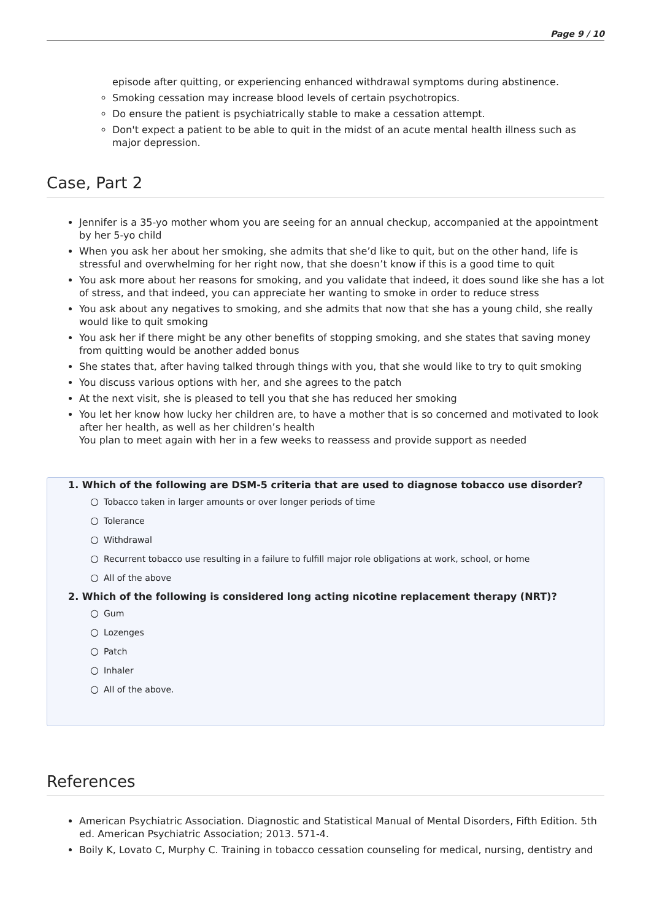Page 9 / 10
episode after quitting, or experiencing enhanced withdrawal symptoms during abstinence.
Smoking cessation may increase blood levels of certain psychotropics.
Do ensure the patient is psychiatrically stable to make a cessation attempt.
Don't expect a patient to be able to quit in the midst of an acute mental health illness such as major depression.
Case, Part 2
Jennifer is a 35-yo mother whom you are seeing for an annual checkup, accompanied at the appointment by her 5-yo child
When you ask her about her smoking, she admits that she’d like to quit, but on the other hand, life is stressful and overwhelming for her right now, that she doesn’t know if this is a good time to quit
You ask more about her reasons for smoking, and you validate that indeed, it does sound like she has a lot of stress, and that indeed, you can appreciate her wanting to smoke in order to reduce stress
You ask about any negatives to smoking, and she admits that now that she has a young child, she really would like to quit smoking
You ask her if there might be any other benefits of stopping smoking, and she states that saving money from quitting would be another added bonus
She states that, after having talked through things with you, that she would like to try to quit smoking
You discuss various options with her, and she agrees to the patch
At the next visit, she is pleased to tell you that she has reduced her smoking
You let her know how lucky her children are, to have a mother that is so concerned and motivated to look after her health, as well as her children’s health
You plan to meet again with her in a few weeks to reassess and provide support as needed
1. Which of the following are DSM-5 criteria that are used to diagnose tobacco use disorder?
○ Tobacco taken in larger amounts or over longer periods of time
○ Tolerance
○ Withdrawal
○ Recurrent tobacco use resulting in a failure to fulfill major role obligations at work, school, or home
○ All of the above
2. Which of the following is considered long acting nicotine replacement therapy (NRT)?
○ Gum
○ Lozenges
○ Patch
○ Inhaler
○ All of the above.
References
American Psychiatric Association. Diagnostic and Statistical Manual of Mental Disorders, Fifth Edition. 5th ed. American Psychiatric Association; 2013. 571-4.
Boily K, Lovato C, Murphy C. Training in tobacco cessation counseling for medical, nursing, dentistry and